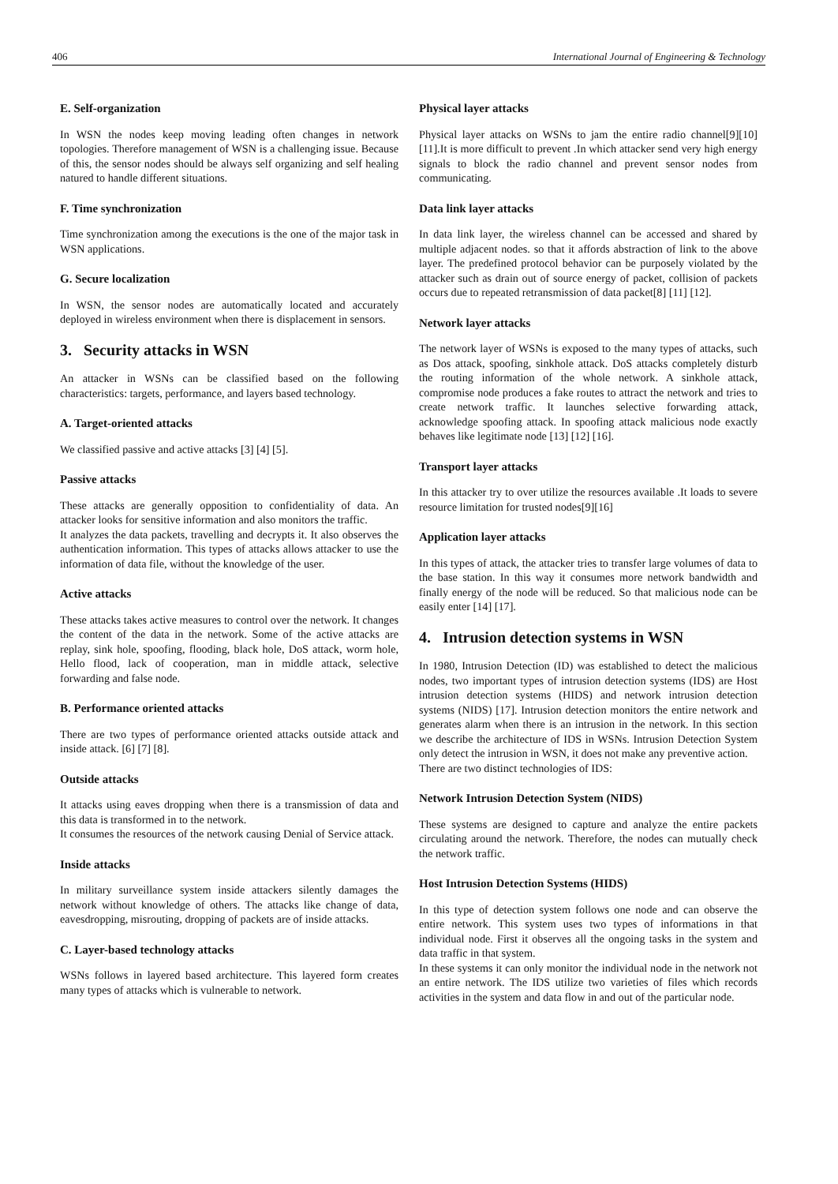406 International Journal of Engineering & Technology
E. Self-organization
In WSN the nodes keep moving leading often changes in network topologies. Therefore management of WSN is a challenging issue. Because of this, the sensor nodes should be always self organizing and self healing natured to handle different situations.
F. Time synchronization
Time synchronization among the executions is the one of the major task in WSN applications.
G. Secure localization
In WSN, the sensor nodes are automatically located and accurately deployed in wireless environment when there is displacement in sensors.
3. Security attacks in WSN
An attacker in WSNs can be classified based on the following characteristics: targets, performance, and layers based technology.
A. Target-oriented attacks
We classified passive and active attacks [3] [4] [5].
Passive attacks
These attacks are generally opposition to confidentiality of data. An attacker looks for sensitive information and also monitors the traffic.
It analyzes the data packets, travelling and decrypts it. It also observes the authentication information. This types of attacks allows attacker to use the information of data file, without the knowledge of the user.
Active attacks
These attacks takes active measures to control over the network. It changes the content of the data in the network. Some of the active attacks are replay, sink hole, spoofing, flooding, black hole, DoS attack, worm hole, Hello flood, lack of cooperation, man in middle attack, selective forwarding and false node.
B. Performance oriented attacks
There are two types of performance oriented attacks outside attack and inside attack. [6] [7] [8].
Outside attacks
It attacks using eaves dropping when there is a transmission of data and this data is transformed in to the network.
It consumes the resources of the network causing Denial of Service attack.
Inside attacks
In military surveillance system inside attackers silently damages the network without knowledge of others. The attacks like change of data, eavesdropping, misrouting, dropping of packets are of inside attacks.
C. Layer-based technology attacks
WSNs follows in layered based architecture. This layered form creates many types of attacks which is vulnerable to network.
Physical layer attacks
Physical layer attacks on WSNs to jam the entire radio channel[9][10][11].It is more difficult to prevent .In which attacker send very high energy signals to block the radio channel and prevent sensor nodes from communicating.
Data link layer attacks
In data link layer, the wireless channel can be accessed and shared by multiple adjacent nodes. so that it affords abstraction of link to the above layer. The predefined protocol behavior can be purposely violated by the attacker such as drain out of source energy of packet, collision of packets occurs due to repeated retransmission of data packet[8] [11] [12].
Network layer attacks
The network layer of WSNs is exposed to the many types of attacks, such as Dos attack, spoofing, sinkhole attack. DoS attacks completely disturb the routing information of the whole network. A sinkhole attack, compromise node produces a fake routes to attract the network and tries to create network traffic. It launches selective forwarding attack, acknowledge spoofing attack. In spoofing attack malicious node exactly behaves like legitimate node [13] [12] [16].
Transport layer attacks
In this attacker try to over utilize the resources available .It loads to severe resource limitation for trusted nodes[9][16]
Application layer attacks
In this types of attack, the attacker tries to transfer large volumes of data to the base station. In this way it consumes more network bandwidth and finally energy of the node will be reduced. So that malicious node can be easily enter [14] [17].
4. Intrusion detection systems in WSN
In 1980, Intrusion Detection (ID) was established to detect the malicious nodes, two important types of intrusion detection systems (IDS) are Host intrusion detection systems (HIDS) and network intrusion detection systems (NIDS) [17]. Intrusion detection monitors the entire network and generates alarm when there is an intrusion in the network. In this section we describe the architecture of IDS in WSNs. Intrusion Detection System only detect the intrusion in WSN, it does not make any preventive action.
There are two distinct technologies of IDS:
Network Intrusion Detection System (NIDS)
These systems are designed to capture and analyze the entire packets circulating around the network. Therefore, the nodes can mutually check the network traffic.
Host Intrusion Detection Systems (HIDS)
In this type of detection system follows one node and can observe the entire network. This system uses two types of informations in that individual node. First it observes all the ongoing tasks in the system and data traffic in that system.
In these systems it can only monitor the individual node in the network not an entire network. The IDS utilize two varieties of files which records activities in the system and data flow in and out of the particular node.